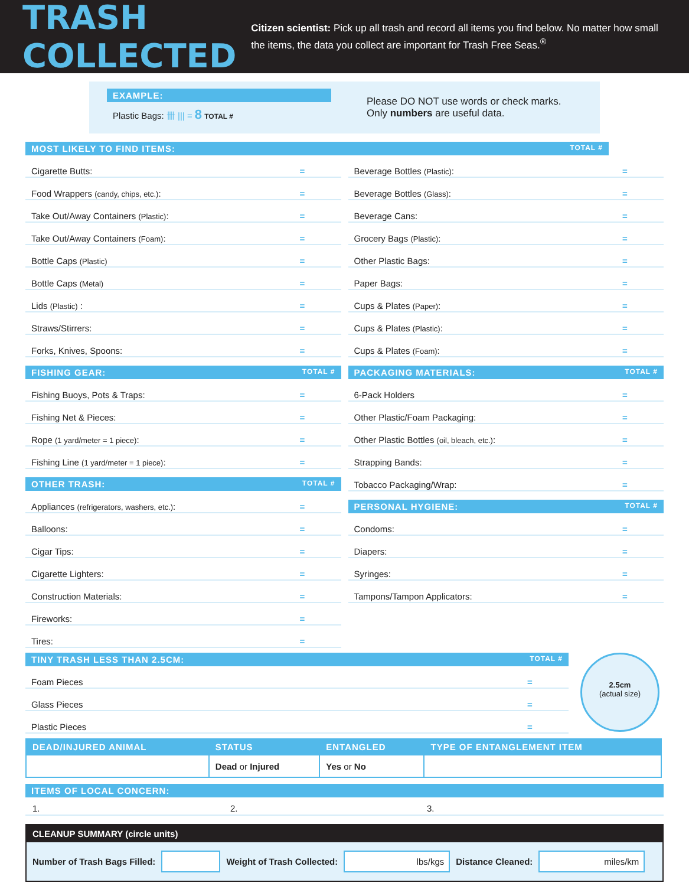TRASH COLLECTED
Citizen scientist: Pick up all trash and record all items you find below. No matter how small the items, the data you collect are important for Trash Free Seas.<sup>®</sup>
EXAMPLE:
Plastic Bags: 卌 ||| = 8 TOTAL #
Please DO NOT use words or check marks.
Only numbers are useful data.
MOST LIKELY TO FIND ITEMS: TOTAL #
Cigarette Butts: =
Food Wrappers (candy, chips, etc.): =
Take Out/Away Containers (Plastic): =
Take Out/Away Containers (Foam): =
Bottle Caps (Plastic) =
Bottle Caps (Metal) =
Lids (Plastic) : =
Straws/Stirrers: =
Forks, Knives, Spoons: =
FISHING GEAR: TOTAL #
Fishing Buoys, Pots & Traps: =
Fishing Net & Pieces: =
Rope (1 yard/meter = 1 piece): =
Fishing Line (1 yard/meter = 1 piece): =
OTHER TRASH: TOTAL #
Appliances (refrigerators, washers, etc.): =
Balloons: =
Cigar Tips: =
Cigarette Lighters: =
Construction Materials: =
Fireworks: =
Tires: =
Beverage Bottles (Plastic): =
Beverage Bottles (Glass): =
Beverage Cans: =
Grocery Bags (Plastic): =
Other Plastic Bags: =
Paper Bags: =
Cups & Plates (Paper): =
Cups & Plates (Plastic): =
Cups & Plates (Foam): =
PACKAGING MATERIALS: TOTAL #
6-Pack Holders =
Other Plastic/Foam Packaging: =
Other Plastic Bottles (oil, bleach, etc.): =
Strapping Bands: =
Tobacco Packaging/Wrap: =
PERSONAL HYGIENE: TOTAL #
Condoms: =
Diapers: =
Syringes: =
Tampons/Tampon Applicators: =
TINY TRASH LESS THAN 2.5CM: TOTAL #
Foam Pieces =
Glass Pieces =
Plastic Pieces =
2.5cm
(actual size)
| DEAD/INJURED ANIMAL | STATUS | ENTANGLED | TYPE OF ENTANGLEMENT ITEM |
| --- | --- | --- | --- |
| | Dead or Injured | Yes or No | |
ITEMS OF LOCAL CONCERN:
1. 2. 3.
CLEANUP SUMMARY (circle units)
Number of Trash Bags Filled: Weight of Trash Collected: lbs/kgs Distance Cleaned: miles/km